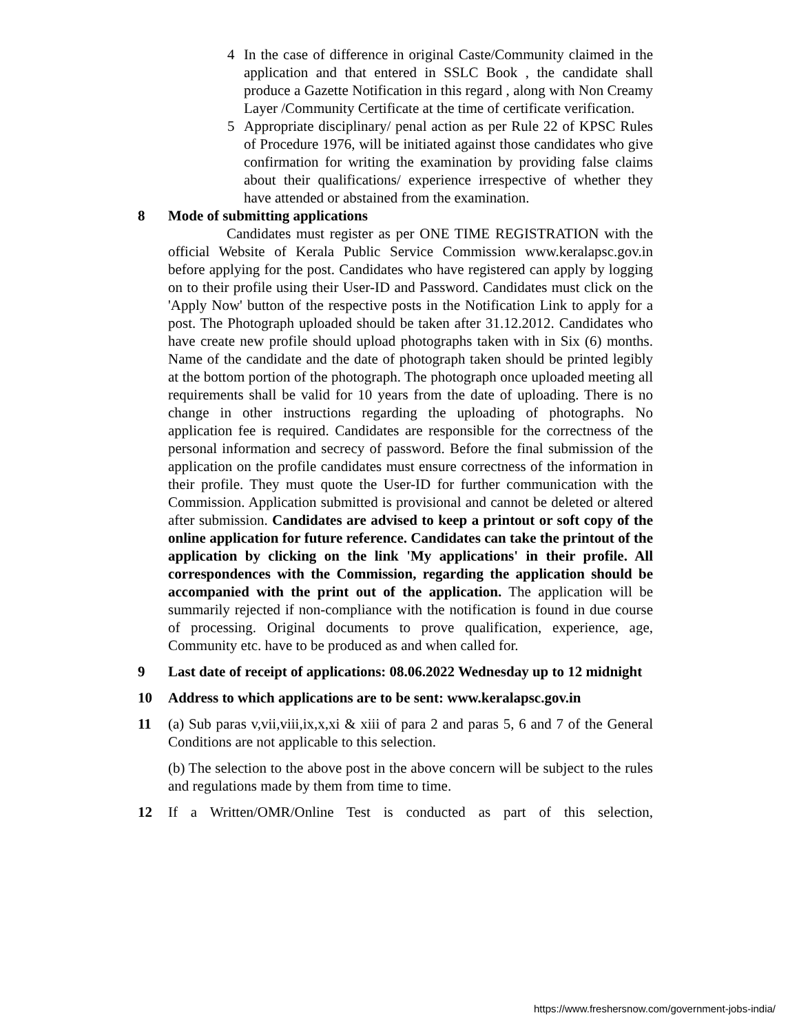4 In the case of difference in original Caste/Community claimed in the application and that entered in SSLC Book , the candidate shall produce a Gazette Notification in this regard , along with Non Creamy Layer /Community Certificate at the time of certificate verification.
5 Appropriate disciplinary/ penal action as per Rule 22 of KPSC Rules of Procedure 1976, will be initiated against those candidates who give confirmation for writing the examination by providing false claims about their qualifications/ experience irrespective of whether they have attended or abstained from the examination.
8 Mode of submitting applications
Candidates must register as per ONE TIME REGISTRATION with the official Website of Kerala Public Service Commission www.keralapsc.gov.in before applying for the post. Candidates who have registered can apply by logging on to their profile using their User-ID and Password. Candidates must click on the 'Apply Now' button of the respective posts in the Notification Link to apply for a post. The Photograph uploaded should be taken after 31.12.2012. Candidates who have create new profile should upload photographs taken with in Six (6) months. Name of the candidate and the date of photograph taken should be printed legibly at the bottom portion of the photograph. The photograph once uploaded meeting all requirements shall be valid for 10 years from the date of uploading. There is no change in other instructions regarding the uploading of photographs. No application fee is required. Candidates are responsible for the correctness of the personal information and secrecy of password. Before the final submission of the application on the profile candidates must ensure correctness of the information in their profile. They must quote the User-ID for further communication with the Commission. Application submitted is provisional and cannot be deleted or altered after submission. Candidates are advised to keep a printout or soft copy of the online application for future reference. Candidates can take the printout of the application by clicking on the link 'My applications' in their profile. All correspondences with the Commission, regarding the application should be accompanied with the print out of the application. The application will be summarily rejected if non-compliance with the notification is found in due course of processing. Original documents to prove qualification, experience, age, Community etc. have to be produced as and when called for.
9 Last date of receipt of applications: 08.06.2022 Wednesday up to 12 midnight
10 Address to which applications are to be sent: www.keralapsc.gov.in
11 (a) Sub paras v,vii,viii,ix,x,xi & xiii of para 2 and paras 5, 6 and 7 of the General Conditions are not applicable to this selection.
(b) The selection to the above post in the above concern will be subject to the rules and regulations made by them from time to time.
12 If a Written/OMR/Online Test is conducted as part of this selection,
https://www.freshersnow.com/government-jobs-india/